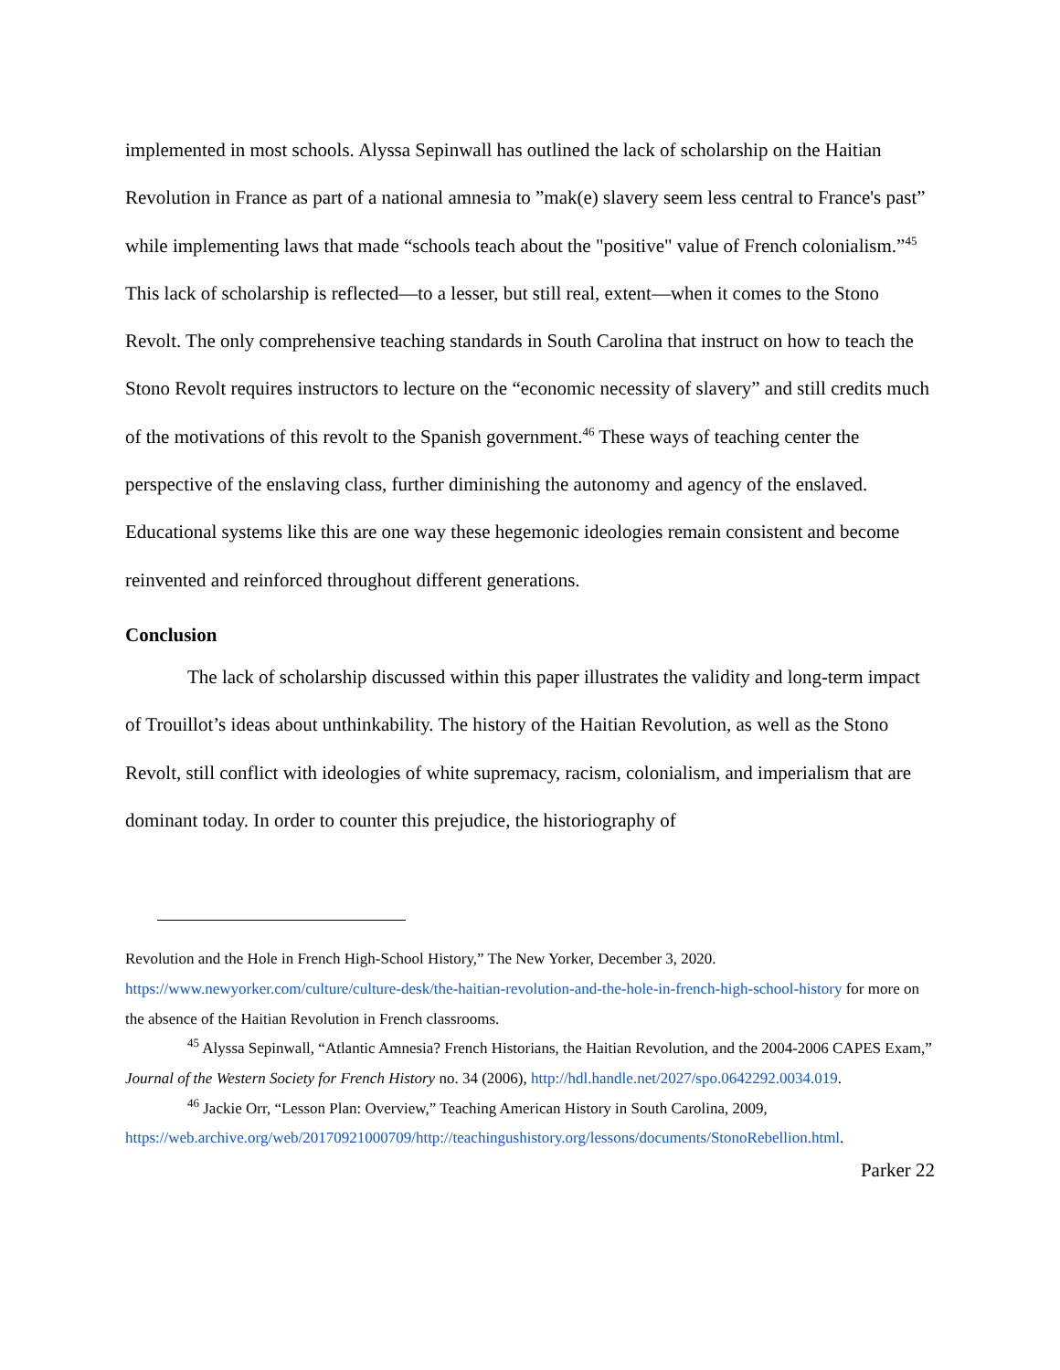implemented in most schools. Alyssa Sepinwall has outlined the lack of scholarship on the Haitian Revolution in France as part of a national amnesia to ”mak(e) slavery seem less central to France's past” while implementing laws that made “schools teach about the "positive" value of French colonialism.”<sup>45</sup> This lack of scholarship is reflected—to a lesser, but still real, extent—when it comes to the Stono Revolt. The only comprehensive teaching standards in South Carolina that instruct on how to teach the Stono Revolt requires instructors to lecture on the “economic necessity of slavery” and still credits much of the motivations of this revolt to the Spanish government.<sup>46</sup> These ways of teaching center the perspective of the enslaving class, further diminishing the autonomy and agency of the enslaved. Educational systems like this are one way these hegemonic ideologies remain consistent and become reinvented and reinforced throughout different generations.
Conclusion
The lack of scholarship discussed within this paper illustrates the validity and long-term impact of Trouillot’s ideas about unthinkability. The history of the Haitian Revolution, as well as the Stono Revolt, still conflict with ideologies of white supremacy, racism, colonialism, and imperialism that are dominant today. In order to counter this prejudice, the historiography of
Revolution and the Hole in French High-School History,” The New Yorker, December 3, 2020. https://www.newyorker.com/culture/culture-desk/the-haitian-revolution-and-the-hole-in-french-high-school-history for more on the absence of the Haitian Revolution in French classrooms.
<sup>45</sup> Alyssa Sepinwall, “Atlantic Amnesia? French Historians, the Haitian Revolution, and the 2004-2006 CAPES Exam,” Journal of the Western Society for French History no. 34 (2006), http://hdl.handle.net/2027/spo.0642292.0034.019.
<sup>46</sup> Jackie Orr, “Lesson Plan: Overview,” Teaching American History in South Carolina, 2009, https://web.archive.org/web/20170921000709/http://teachingushistory.org/lessons/documents/StonoRebellion.html.
Parker 22